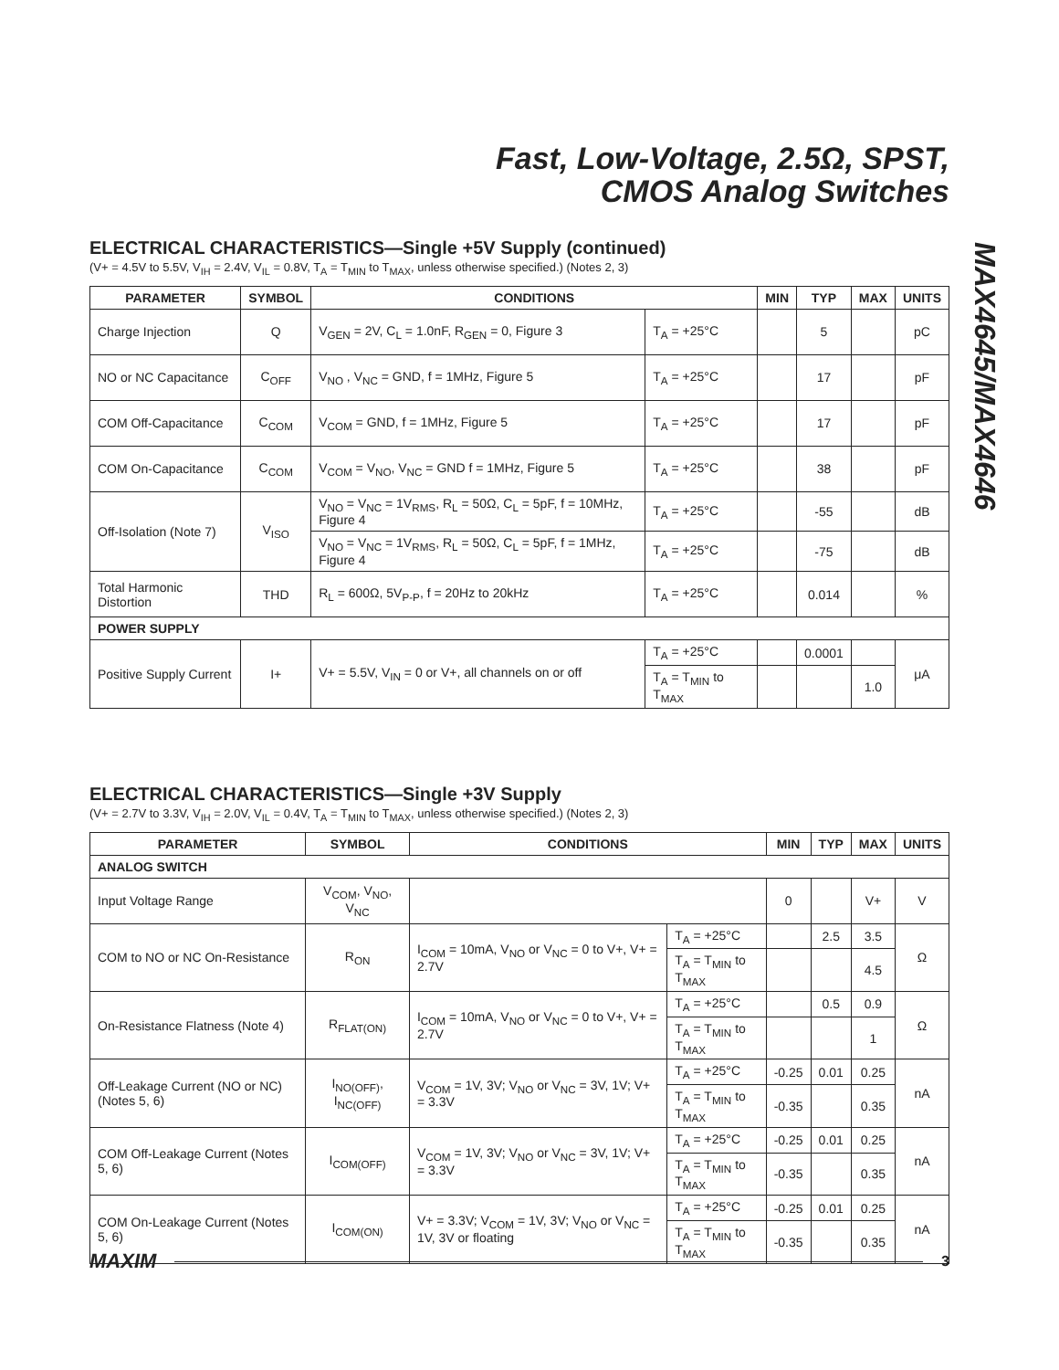Fast, Low-Voltage, 2.5Ω, SPST,
CMOS Analog Switches
MAX4645/MAX4646
ELECTRICAL CHARACTERISTICS—Single +5V Supply (continued)
(V+ = 4.5V to 5.5V, V<sub>IH</sub> = 2.4V, V<sub>IL</sub> = 0.8V, T<sub>A</sub> = T<sub>MIN</sub> to T<sub>MAX</sub>, unless otherwise specified.) (Notes 2, 3)
| PARAMETER | SYMBOL | CONDITIONS | | MIN | TYP | MAX | UNITS |
| --- | --- | --- | --- | --- | --- | --- | --- |
| Charge Injection | Q | V<sub>GEN</sub> = 2V, C<sub>L</sub> = 1.0nF, R<sub>GEN</sub> = 0, Figure 3 | T<sub>A</sub> = +25°C | | 5 | | pC |
| NO or NC Capacitance | C<sub>OFF</sub> | V<sub>NO</sub> , V<sub>NC</sub> = GND, f = 1MHz, Figure 5 | T<sub>A</sub> = +25°C | | 17 | | pF |
| COM Off-Capacitance | C<sub>COM</sub> | V<sub>COM</sub> = GND, f = 1MHz, Figure 5 | T<sub>A</sub> = +25°C | | 17 | | pF |
| COM On-Capacitance | C<sub>COM</sub> | V<sub>COM</sub> = V<sub>NO</sub>, V<sub>NC</sub> = GND f = 1MHz, Figure 5 | T<sub>A</sub> = +25°C | | 38 | | pF |
| Off-Isolation (Note 7) | V<sub>ISO</sub> | V<sub>NO</sub> = V<sub>NC</sub> = 1V<sub>RMS</sub>, R<sub>L</sub> = 50Ω, C<sub>L</sub> = 5pF, f = 10MHz, Figure 4 | T<sub>A</sub> = +25°C | | -55 | | dB |
| | | V<sub>NO</sub> = V<sub>NC</sub> = 1V<sub>RMS</sub>, R<sub>L</sub> = 50Ω, C<sub>L</sub> = 5pF, f = 1MHz, Figure 4 | T<sub>A</sub> = +25°C | | -75 | | dB |
| Total Harmonic Distortion | THD | R<sub>L</sub> = 600Ω, 5V<sub>P-P</sub>, f = 20Hz to 20kHz | T<sub>A</sub> = +25°C | | 0.014 | | % |
| POWER SUPPLY | | | | | | | |
| Positive Supply Current | I+ | V+ = 5.5V, V<sub>IN</sub> = 0 or V+, all channels on or off | T<sub>A</sub> = +25°C | | 0.0001 | | μA |
| | | | T<sub>A</sub> = T<sub>MIN</sub> to T<sub>MAX</sub> | | | 1.0 | |
ELECTRICAL CHARACTERISTICS—Single +3V Supply
(V+ = 2.7V to 3.3V, V<sub>IH</sub> = 2.0V, V<sub>IL</sub> = 0.4V, T<sub>A</sub> = T<sub>MIN</sub> to T<sub>MAX</sub>, unless otherwise specified.) (Notes 2, 3)
| PARAMETER | SYMBOL | CONDITIONS | | MIN | TYP | MAX | UNITS |
| --- | --- | --- | --- | --- | --- | --- | --- |
| ANALOG SWITCH | | | | | | | |
| Input Voltage Range | V<sub>COM</sub>, V<sub>NO</sub>, V<sub>NC</sub> | | | 0 | | V+ | V |
| COM to NO or NC On-Resistance | R<sub>ON</sub> | I<sub>COM</sub> = 10mA, V<sub>NO</sub> or V<sub>NC</sub> = 0 to V+, V+ = 2.7V | T<sub>A</sub> = +25°C | | 2.5 | 3.5 | Ω |
| | | | T<sub>A</sub> = T<sub>MIN</sub> to T<sub>MAX</sub> | | | 4.5 | |
| On-Resistance Flatness (Note 4) | R<sub>FLAT(ON)</sub> | I<sub>COM</sub> = 10mA, V<sub>NO</sub> or V<sub>NC</sub> = 0 to V+, V+ = 2.7V | T<sub>A</sub> = +25°C | | 0.5 | 0.9 | Ω |
| | | | T<sub>A</sub> = T<sub>MIN</sub> to T<sub>MAX</sub> | | | 1 | |
| Off-Leakage Current (NO or NC) (Notes 5, 6) | I<sub>NO(OFF)</sub>, I<sub>NC(OFF)</sub> | V<sub>COM</sub> = 1V, 3V; V<sub>NO</sub> or V<sub>NC</sub> = 3V, 1V; V+ = 3.3V | T<sub>A</sub> = +25°C | -0.25 | 0.01 | 0.25 | nA |
| | | | T<sub>A</sub> = T<sub>MIN</sub> to T<sub>MAX</sub> | -0.35 | | 0.35 | |
| COM Off-Leakage Current (Notes 5, 6) | I<sub>COM(OFF)</sub> | V<sub>COM</sub> = 1V, 3V; V<sub>NO</sub> or V<sub>NC</sub> = 3V, 1V; V+ = 3.3V | T<sub>A</sub> = +25°C | -0.25 | 0.01 | 0.25 | nA |
| | | | T<sub>A</sub> = T<sub>MIN</sub> to T<sub>MAX</sub> | -0.35 | | 0.35 | |
| COM On-Leakage Current (Notes 5, 6) | I<sub>COM(ON)</sub> | V+ = 3.3V; V<sub>COM</sub> = 1V, 3V; V<sub>NO</sub> or V<sub>NC</sub> = 1V, 3V or floating | T<sub>A</sub> = +25°C | -0.25 | 0.01 | 0.25 | nA |
| | | | T<sub>A</sub> = T<sub>MIN</sub> to T<sub>MAX</sub> | -0.35 | | 0.35 | |
MAXIM 3